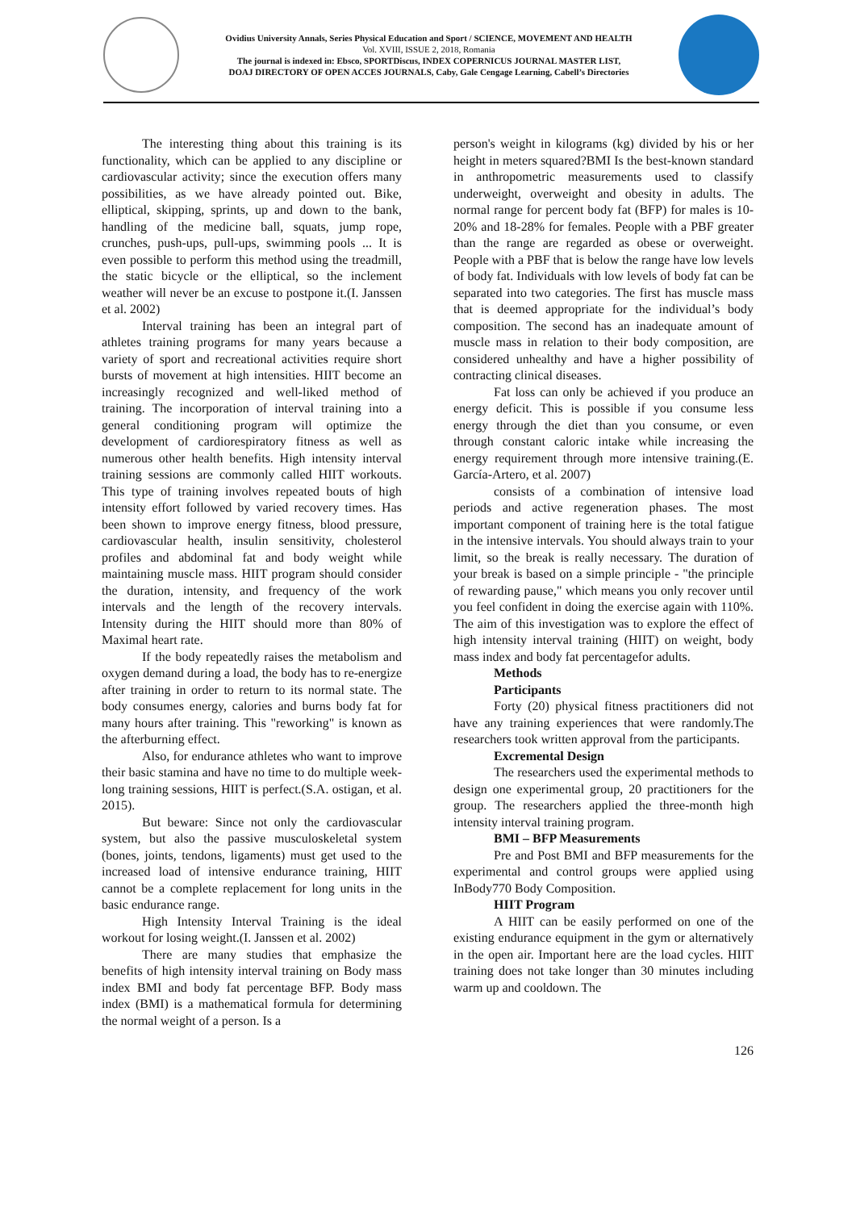Ovidius University Annals, Series Physical Education and Sport / SCIENCE, MOVEMENT AND HEALTH
Vol. XVIII, ISSUE 2, 2018, Romania
The journal is indexed in: Ebsco, SPORTDiscus, INDEX COPERNICUS JOURNAL MASTER LIST,
DOAJ DIRECTORY OF OPEN ACCES JOURNALS, Caby, Gale Cengage Learning, Cabell’s Directories
The interesting thing about this training is its functionality, which can be applied to any discipline or cardiovascular activity; since the execution offers many possibilities, as we have already pointed out. Bike, elliptical, skipping, sprints, up and down to the bank, handling of the medicine ball, squats, jump rope, crunches, push-ups, pull-ups, swimming pools ... It is even possible to perform this method using the treadmill, the static bicycle or the elliptical, so the inclement weather will never be an excuse to postpone it.(I. Janssen et al. 2002)
Interval training has been an integral part of athletes training programs for many years because a variety of sport and recreational activities require short bursts of movement at high intensities. HIIT become an increasingly recognized and well-liked method of training. The incorporation of interval training into a general conditioning program will optimize the development of cardiorespiratory fitness as well as numerous other health benefits. High intensity interval training sessions are commonly called HIIT workouts. This type of training involves repeated bouts of high intensity effort followed by varied recovery times. Has been shown to improve energy fitness, blood pressure, cardiovascular health, insulin sensitivity, cholesterol profiles and abdominal fat and body weight while maintaining muscle mass. HIIT program should consider the duration, intensity, and frequency of the work intervals and the length of the recovery intervals. Intensity during the HIIT should more than 80% of Maximal heart rate.
If the body repeatedly raises the metabolism and oxygen demand during a load, the body has to re-energize after training in order to return to its normal state. The body consumes energy, calories and burns body fat for many hours after training. This "reworking" is known as the afterburning effect.
Also, for endurance athletes who want to improve their basic stamina and have no time to do multiple week-long training sessions, HIIT is perfect.(S.A. ostigan, et al. 2015).
But beware: Since not only the cardiovascular system, but also the passive musculoskeletal system (bones, joints, tendons, ligaments) must get used to the increased load of intensive endurance training, HIIT cannot be a complete replacement for long units in the basic endurance range.
High Intensity Interval Training is the ideal workout for losing weight.(I. Janssen et al. 2002)
There are many studies that emphasize the benefits of high intensity interval training on Body mass index BMI and body fat percentage BFP. Body mass index (BMI) is a mathematical formula for determining the normal weight of a person. Is a
person's weight in kilograms (kg) divided by his or her height in meters squared?BMI Is the best-known standard in anthropometric measurements used to classify underweight, overweight and obesity in adults. The normal range for percent body fat (BFP) for males is 10-20% and 18-28% for females. People with a PBF greater than the range are regarded as obese or overweight. People with a PBF that is below the range have low levels of body fat. Individuals with low levels of body fat can be separated into two categories. The first has muscle mass that is deemed appropriate for the individual’s body composition. The second has an inadequate amount of muscle mass in relation to their body composition, are considered unhealthy and have a higher possibility of contracting clinical diseases.
Fat loss can only be achieved if you produce an energy deficit. This is possible if you consume less energy through the diet than you consume, or even through constant caloric intake while increasing the energy requirement through more intensive training.(E. García-Artero, et al. 2007)
consists of a combination of intensive load periods and active regeneration phases. The most important component of training here is the total fatigue in the intensive intervals. You should always train to your limit, so the break is really necessary. The duration of your break is based on a simple principle - "the principle of rewarding pause," which means you only recover until you feel confident in doing the exercise again with 110%. The aim of this investigation was to explore the effect of high intensity interval training (HIIT) on weight, body mass index and body fat percentagefor adults.
Methods
Participants
Forty (20) physical fitness practitioners did not have any training experiences that were randomly.The researchers took written approval from the participants.
Excremental Design
The researchers used the experimental methods to design one experimental group, 20 practitioners for the group. The researchers applied the three-month high intensity interval training program.
BMI – BFP Measurements
Pre and Post BMI and BFP measurements for the experimental and control groups were applied using InBody770 Body Composition.
HIIT Program
A HIIT can be easily performed on one of the existing endurance equipment in the gym or alternatively in the open air. Important here are the load cycles. HIIT training does not take longer than 30 minutes including warm up and cooldown. The
126